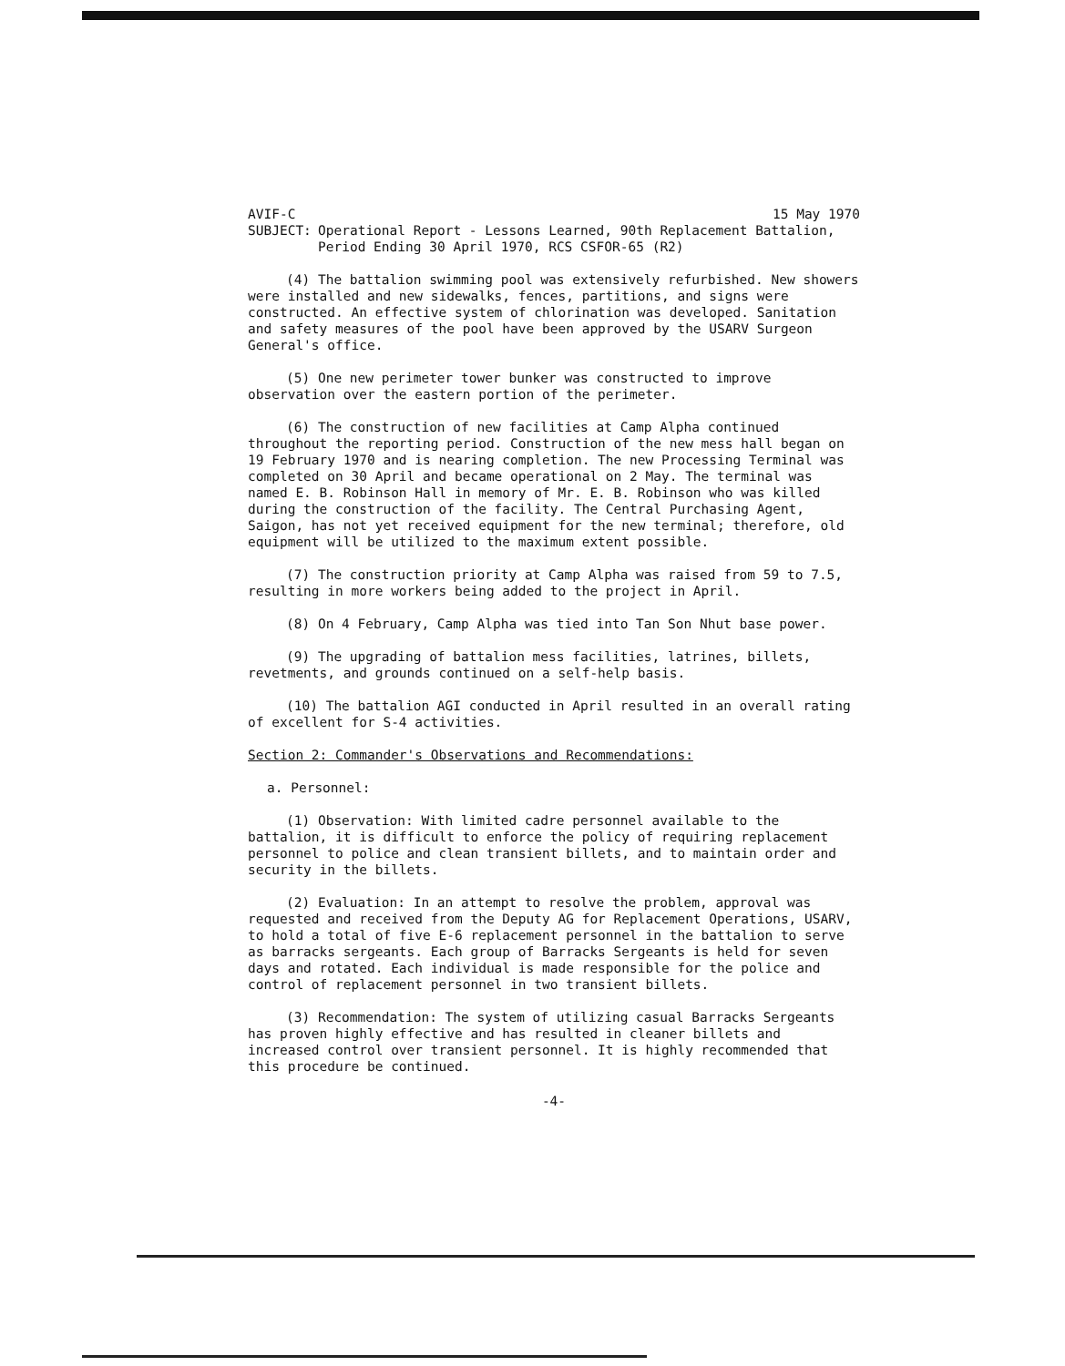AVIF-C 15 May 1970
SUBJECT: Operational Report - Lessons Learned, 90th Replacement Battalion, Period Ending 30 April 1970, RCS CSFOR-65 (R2)
(4) The battalion swimming pool was extensively refurbished. New showers were installed and new sidewalks, fences, partitions, and signs were constructed. An effective system of chlorination was developed. Sanitation and safety measures of the pool have been approved by the USARV Surgeon General's office.
(5) One new perimeter tower bunker was constructed to improve observation over the eastern portion of the perimeter.
(6) The construction of new facilities at Camp Alpha continued throughout the reporting period. Construction of the new mess hall began on 19 February 1970 and is nearing completion. The new Processing Terminal was completed on 30 April and became operational on 2 May. The terminal was named E. B. Robinson Hall in memory of Mr. E. B. Robinson who was killed during the construction of the facility. The Central Purchasing Agent, Saigon, has not yet received equipment for the new terminal; therefore, old equipment will be utilized to the maximum extent possible.
(7) The construction priority at Camp Alpha was raised from 59 to 7.5, resulting in more workers being added to the project in April.
(8) On 4 February, Camp Alpha was tied into Tan Son Nhut base power.
(9) The upgrading of battalion mess facilities, latrines, billets, revetments, and grounds continued on a self-help basis.
(10) The battalion AGI conducted in April resulted in an overall rating of excellent for S-4 activities.
Section 2: Commander's Observations and Recommendations:
a. Personnel:
(1) Observation: With limited cadre personnel available to the battalion, it is difficult to enforce the policy of requiring replacement personnel to police and clean transient billets, and to maintain order and security in the billets.
(2) Evaluation: In an attempt to resolve the problem, approval was requested and received from the Deputy AG for Replacement Operations, USARV, to hold a total of five E-6 replacement personnel in the battalion to serve as barracks sergeants. Each group of Barracks Sergeants is held for seven days and rotated. Each individual is made responsible for the police and control of replacement personnel in two transient billets.
(3) Recommendation: The system of utilizing casual Barracks Sergeants has proven highly effective and has resulted in cleaner billets and increased control over transient personnel. It is highly recommended that this procedure be continued.
-4-